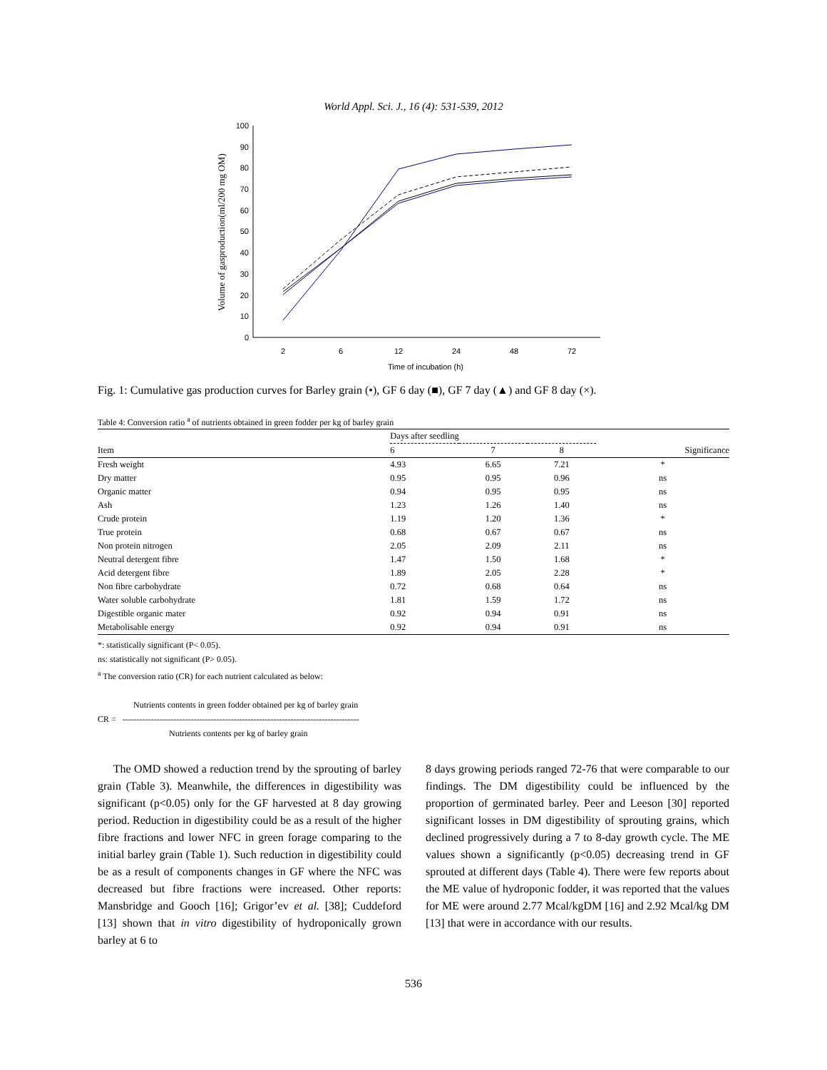World Appl. Sci. J., 16 (4): 531-539, 2012
0
10
20
30
40
50
60
70
80
90
100
2
6
12
24
48
72
Time of incubation (h)
Volume of gasproduction(ml/200 mg OM)
Fig. 1: Cumulative gas production curves for Barley grain (•), GF 6 day (■), GF 7 day (▲) and GF 8 day (×).
Table 4: Conversion ratio <sup>a</sup> of nutrients obtained in green fodder per kg of barley grain
| | Days after seedling | | | |
| --- | --- | --- | --- | --- |
| Item | 6 | 7 | 8 | Significance |
| Fresh weight | 4.93 | 6.65 | 7.21 | * |
| Dry matter | 0.95 | 0.95 | 0.96 | ns |
| Organic matter | 0.94 | 0.95 | 0.95 | ns |
| Ash | 1.23 | 1.26 | 1.40 | ns |
| Crude protein | 1.19 | 1.20 | 1.36 | * |
| True protein | 0.68 | 0.67 | 0.67 | ns |
| Non protein nitrogen | 2.05 | 2.09 | 2.11 | ns |
| Neutral detergent fibre | 1.47 | 1.50 | 1.68 | * |
| Acid detergent fibre | 1.89 | 2.05 | 2.28 | * |
| Non fibre carbohydrate | 0.72 | 0.68 | 0.64 | ns |
| Water soluble carbohydrate | 1.81 | 1.59 | 1.72 | ns |
| Digestible organic mater | 0.92 | 0.94 | 0.91 | ns |
| Metabolisable energy | 0.92 | 0.94 | 0.91 | ns |
*: statistically significant (P< 0.05).
ns: statistically not significant (P> 0.05).
<sup>a</sup> The conversion ratio (CR) for each nutrient calculated as below:
Nutrients contents in green fodder obtained per kg of barley grain
CR = -----------------------------------------------------------------------------------
Nutrients contents per kg of barley grain
The OMD showed a reduction trend by the sprouting of barley grain (Table 3). Meanwhile, the differences in digestibility was significant (p<0.05) only for the GF harvested at 8 day growing period. Reduction in digestibility could be as a result of the higher fibre fractions and lower NFC in green forage comparing to the initial barley grain (Table 1). Such reduction in digestibility could be as a result of components changes in GF where the NFC was decreased but fibre fractions were increased. Other reports: Mansbridge and Gooch [16]; Grigor’ev et al. [38]; Cuddeford [13] shown that in vitro digestibility of hydroponically grown barley at 6 to
8 days growing periods ranged 72-76 that were comparable to our findings. The DM digestibility could be influenced by the proportion of germinated barley. Peer and Leeson [30] reported significant losses in DM digestibility of sprouting grains, which declined progressively during a 7 to 8-day growth cycle. The ME values shown a significantly (p<0.05) decreasing trend in GF sprouted at different days (Table 4). There were few reports about the ME value of hydroponic fodder, it was reported that the values for ME were around 2.77 Mcal/kgDM [16] and 2.92 Mcal/kg DM [13] that were in accordance with our results.
536